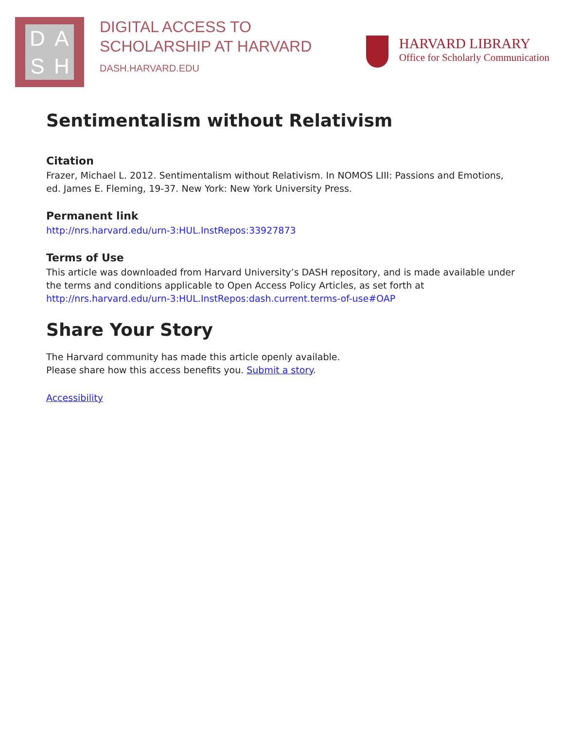DASH
DIGITAL ACCESS TO
SCHOLARSHIP AT HARVARD
DASH.HARVARD.EDU
HARVARD LIBRARY
Office for Scholarly Communication
Sentimentalism without Relativism
Citation
Frazer, Michael L. 2012. Sentimentalism without Relativism. In NOMOS LIII: Passions and Emotions, ed. James E. Fleming, 19-37. New York: New York University Press.
Permanent link
http://nrs.harvard.edu/urn-3:HUL.InstRepos:33927873
Terms of Use
This article was downloaded from Harvard University’s DASH repository, and is made available under the terms and conditions applicable to Open Access Policy Articles, as set forth at http://nrs.harvard.edu/urn-3:HUL.InstRepos:dash.current.terms-of-use#OAP
Share Your Story
The Harvard community has made this article openly available.
Please share how this access benefits you. Submit a story.
Accessibility